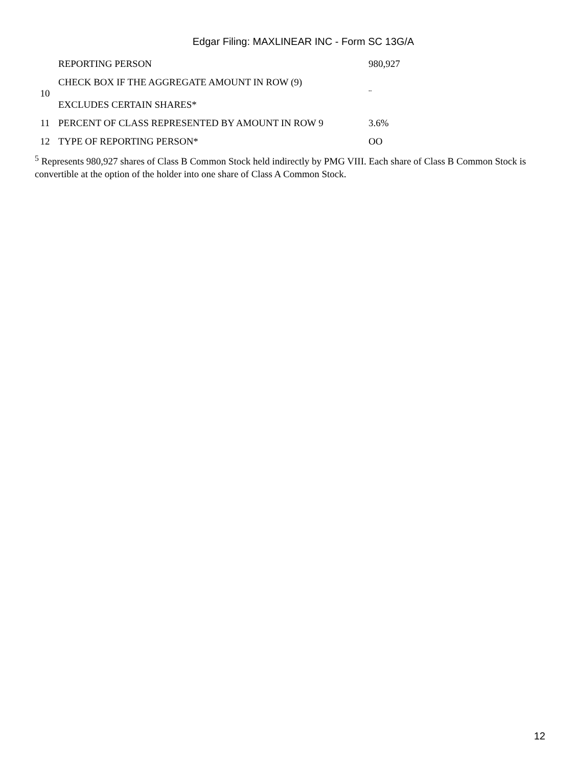Edgar Filing: MAXLINEAR INC - Form SC 13G/A
| | REPORTING PERSON | 980,927 |
| 10 | CHECK BOX IF THE AGGREGATE AMOUNT IN ROW (9) EXCLUDES CERTAIN SHARES* | ¨ |
| 11 | PERCENT OF CLASS REPRESENTED BY AMOUNT IN ROW 9 | 3.6% |
| 12 | TYPE OF REPORTING PERSON* | OO |
<sup>5</sup> Represents 980,927 shares of Class B Common Stock held indirectly by PMG VIII. Each share of Class B Common Stock is convertible at the option of the holder into one share of Class A Common Stock.
12